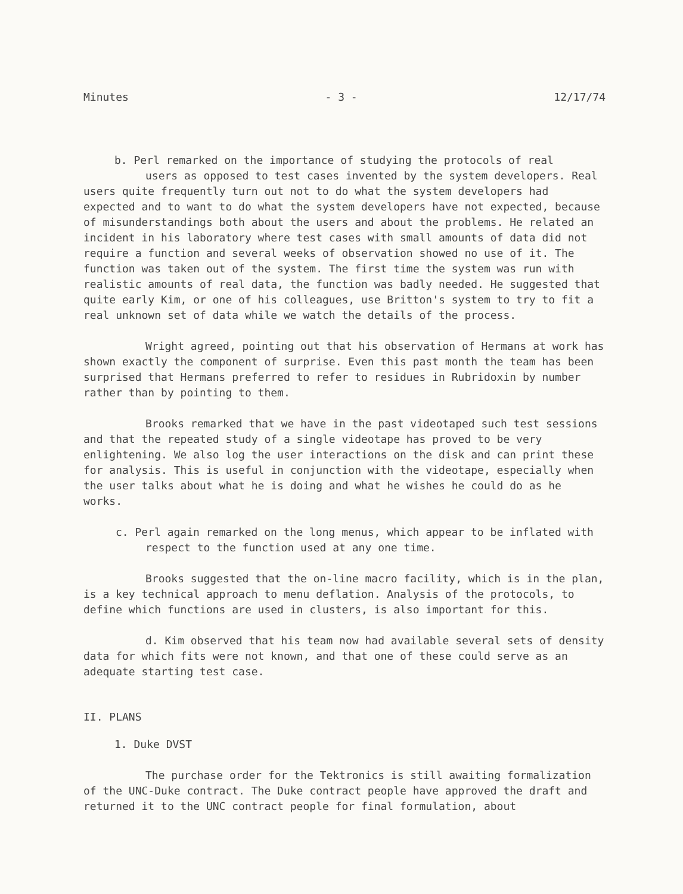Minutes - 3 - 12/17/74
b. Perl remarked on the importance of studying the protocols of real
users as opposed to test cases invented by the system developers. Real users quite frequently turn out not to do what the system developers had expected and to want to do what the system developers have not expected, because of misunderstandings both about the users and about the problems. He related an incident in his laboratory where test cases with small amounts of data did not require a function and several weeks of observation showed no use of it. The function was taken out of the system. The first time the system was run with realistic amounts of real data, the function was badly needed. He suggested that quite early Kim, or one of his colleagues, use Britton's system to try to fit a real unknown set of data while we watch the details of the process.
Wright agreed, pointing out that his observation of Hermans at work has shown exactly the component of surprise. Even this past month the team has been surprised that Hermans preferred to refer to residues in Rubridoxin by number rather than by pointing to them.
Brooks remarked that we have in the past videotaped such test sessions and that the repeated study of a single videotape has proved to be very enlightening. We also log the user interactions on the disk and can print these for analysis. This is useful in conjunction with the videotape, especially when the user talks about what he is doing and what he wishes he could do as he works.
c. Perl again remarked on the long menus, which appear to be inflated with respect to the function used at any one time.
Brooks suggested that the on-line macro facility, which is in the plan, is a key technical approach to menu deflation. Analysis of the protocols, to define which functions are used in clusters, is also important for this.
d. Kim observed that his team now had available several sets of density data for which fits were not known, and that one of these could serve as an adequate starting test case.
II. PLANS
1. Duke DVST
The purchase order for the Tektronics is still awaiting formalization of the UNC-Duke contract. The Duke contract people have approved the draft and returned it to the UNC contract people for final formulation, about